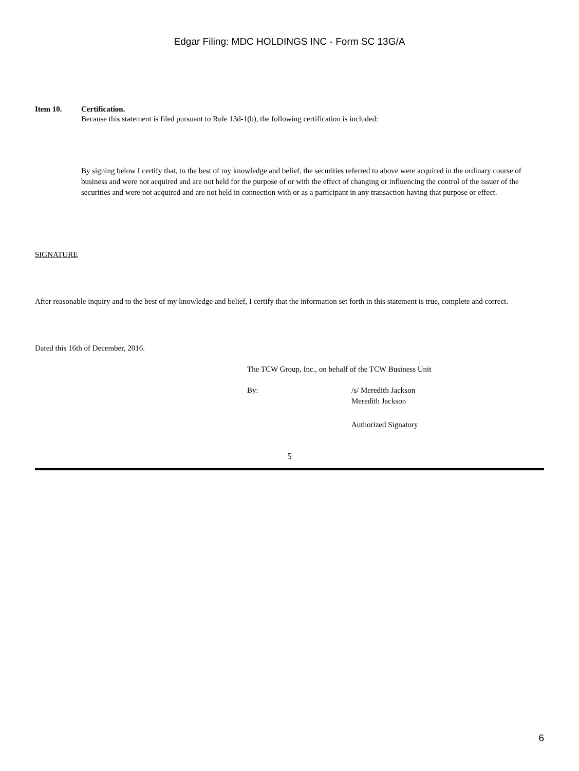Edgar Filing: MDC HOLDINGS INC - Form SC 13G/A
Item 10. Certification.
Because this statement is filed pursuant to Rule 13d-1(b), the following certification is included:
By signing below I certify that, to the best of my knowledge and belief, the securities referred to above were acquired in the ordinary course of business and were not acquired and are not held for the purpose of or with the effect of changing or influencing the control of the issuer of the securities and were not acquired and are not held in connection with or as a participant in any transaction having that purpose or effect.
SIGNATURE
After reasonable inquiry and to the best of my knowledge and belief, I certify that the information set forth in this statement is true, complete and correct.
Dated this 16th of December, 2016.
The TCW Group, Inc., on behalf of the TCW Business Unit
By: /s/ Meredith Jackson
Meredith Jackson
Authorized Signatory
5
6